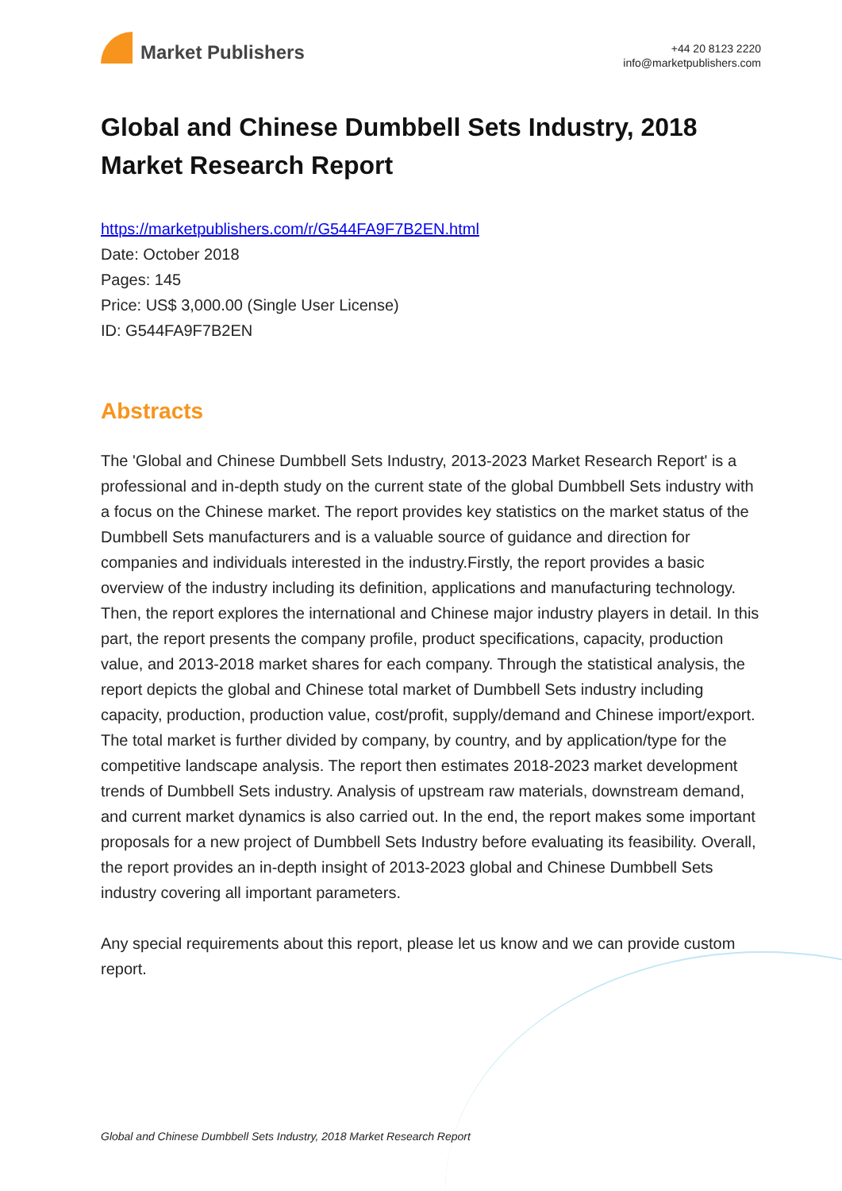Market Publishers
+44 20 8123 2220
info@marketpublishers.com
Global and Chinese Dumbbell Sets Industry, 2018 Market Research Report
https://marketpublishers.com/r/G544FA9F7B2EN.html
Date: October 2018
Pages: 145
Price: US$ 3,000.00 (Single User License)
ID: G544FA9F7B2EN
Abstracts
The 'Global and Chinese Dumbbell Sets Industry, 2013-2023 Market Research Report' is a professional and in-depth study on the current state of the global Dumbbell Sets industry with a focus on the Chinese market. The report provides key statistics on the market status of the Dumbbell Sets manufacturers and is a valuable source of guidance and direction for companies and individuals interested in the industry.Firstly, the report provides a basic overview of the industry including its definition, applications and manufacturing technology. Then, the report explores the international and Chinese major industry players in detail. In this part, the report presents the company profile, product specifications, capacity, production value, and 2013-2018 market shares for each company. Through the statistical analysis, the report depicts the global and Chinese total market of Dumbbell Sets industry including capacity, production, production value, cost/profit, supply/demand and Chinese import/export. The total market is further divided by company, by country, and by application/type for the competitive landscape analysis. The report then estimates 2018-2023 market development trends of Dumbbell Sets industry. Analysis of upstream raw materials, downstream demand, and current market dynamics is also carried out. In the end, the report makes some important proposals for a new project of Dumbbell Sets Industry before evaluating its feasibility. Overall, the report provides an in-depth insight of 2013-2023 global and Chinese Dumbbell Sets industry covering all important parameters.
Any special requirements about this report, please let us know and we can provide custom report.
Global and Chinese Dumbbell Sets Industry, 2018 Market Research Report